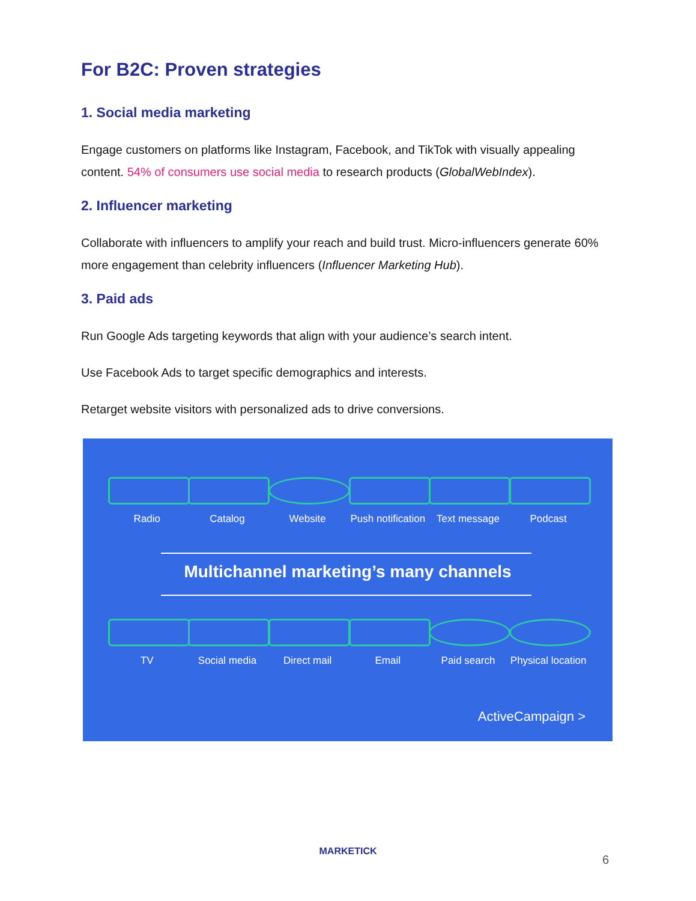For B2C: Proven strategies
1. Social media marketing
Engage customers on platforms like Instagram, Facebook, and TikTok with visually appealing content. 54% of consumers use social media to research products (GlobalWebIndex).
2. Influencer marketing
Collaborate with influencers to amplify your reach and build trust. Micro-influencers generate 60% more engagement than celebrity influencers (Influencer Marketing Hub).
3. Paid ads
Run Google Ads targeting keywords that align with your audience’s search intent.
Use Facebook Ads to target specific demographics and interests.
Retarget website visitors with personalized ads to drive conversions.
Radio Catalog Website Push notification
Text message Podcast
Multichannel marketing’s many channels
TV Social media Direct mail Email Paid search Physical location
ActiveCampaign >
MARKETICK
6